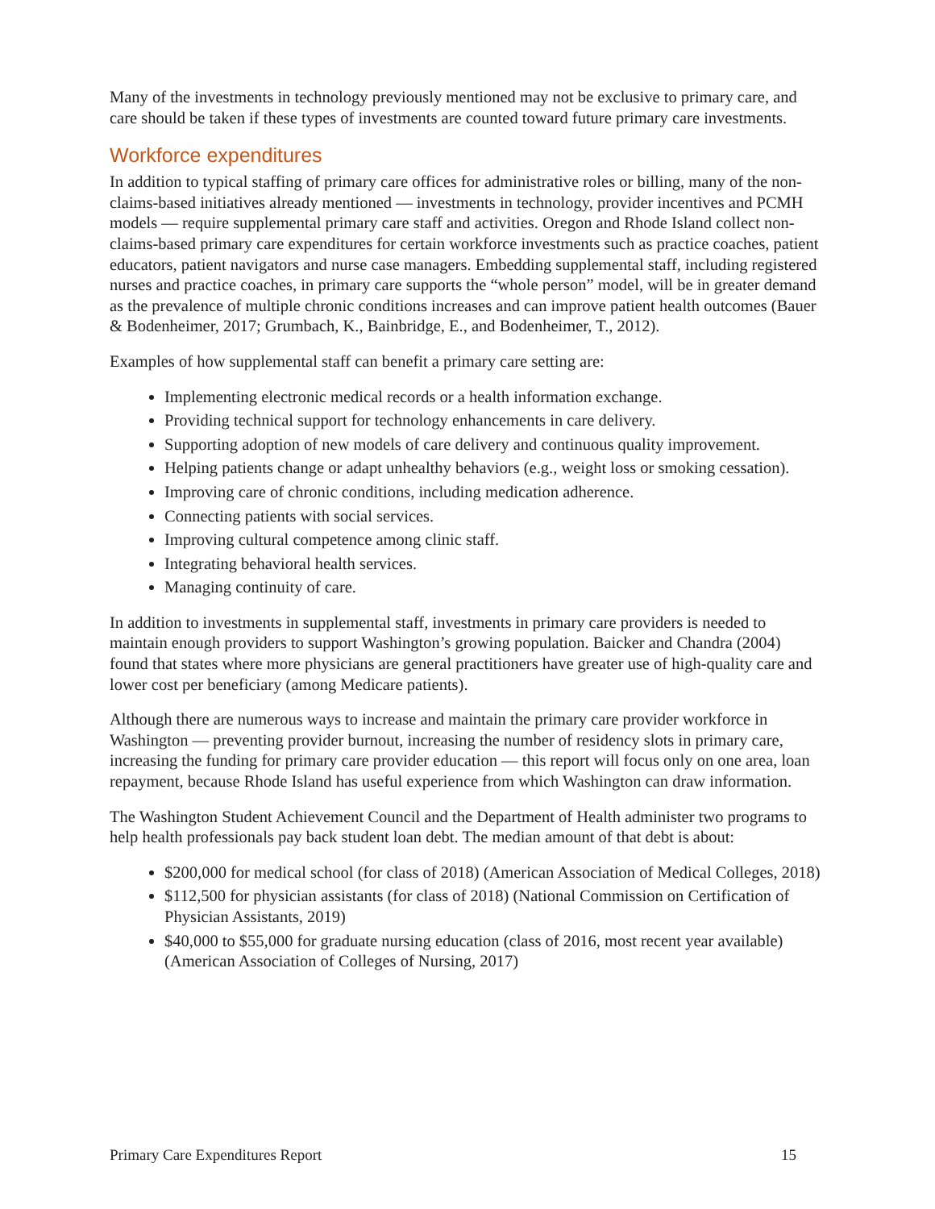Many of the investments in technology previously mentioned may not be exclusive to primary care, and care should be taken if these types of investments are counted toward future primary care investments.
Workforce expenditures
In addition to typical staffing of primary care offices for administrative roles or billing, many of the non-claims-based initiatives already mentioned — investments in technology, provider incentives and PCMH models — require supplemental primary care staff and activities. Oregon and Rhode Island collect non-claims-based primary care expenditures for certain workforce investments such as practice coaches, patient educators, patient navigators and nurse case managers. Embedding supplemental staff, including registered nurses and practice coaches, in primary care supports the “whole person” model, will be in greater demand as the prevalence of multiple chronic conditions increases and can improve patient health outcomes (Bauer & Bodenheimer, 2017; Grumbach, K., Bainbridge, E., and Bodenheimer, T., 2012).
Examples of how supplemental staff can benefit a primary care setting are:
Implementing electronic medical records or a health information exchange.
Providing technical support for technology enhancements in care delivery.
Supporting adoption of new models of care delivery and continuous quality improvement.
Helping patients change or adapt unhealthy behaviors (e.g., weight loss or smoking cessation).
Improving care of chronic conditions, including medication adherence.
Connecting patients with social services.
Improving cultural competence among clinic staff.
Integrating behavioral health services.
Managing continuity of care.
In addition to investments in supplemental staff, investments in primary care providers is needed to maintain enough providers to support Washington’s growing population. Baicker and Chandra (2004) found that states where more physicians are general practitioners have greater use of high-quality care and lower cost per beneficiary (among Medicare patients).
Although there are numerous ways to increase and maintain the primary care provider workforce in Washington — preventing provider burnout, increasing the number of residency slots in primary care, increasing the funding for primary care provider education — this report will focus only on one area, loan repayment, because Rhode Island has useful experience from which Washington can draw information.
The Washington Student Achievement Council and the Department of Health administer two programs to help health professionals pay back student loan debt. The median amount of that debt is about:
$200,000 for medical school (for class of 2018) (American Association of Medical Colleges, 2018)
$112,500 for physician assistants (for class of 2018) (National Commission on Certification of Physician Assistants, 2019)
$40,000 to $55,000 for graduate nursing education (class of 2016, most recent year available) (American Association of Colleges of Nursing, 2017)
Primary Care Expenditures Report 15